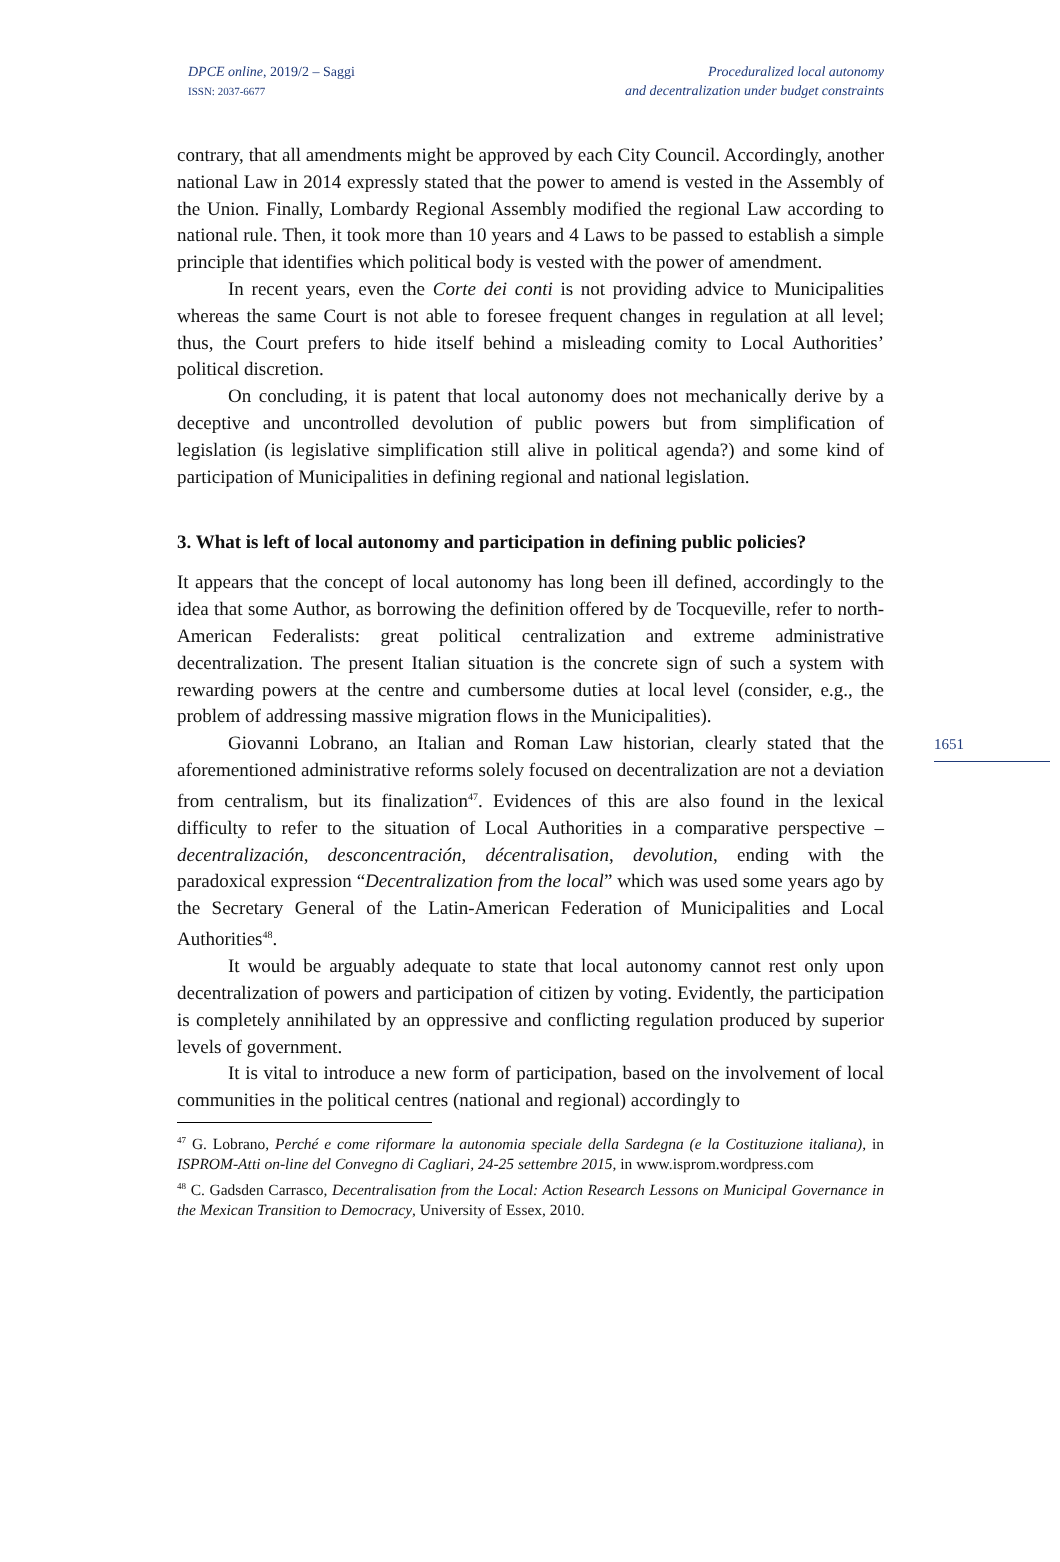DPCE online, 2019/2 – Saggi
ISSN: 2037-6677
Proceduralized local autonomy
and decentralization under budget constraints
contrary, that all amendments might be approved by each City Council. Accordingly, another national Law in 2014 expressly stated that the power to amend is vested in the Assembly of the Union. Finally, Lombardy Regional Assembly modified the regional Law according to national rule. Then, it took more than 10 years and 4 Laws to be passed to establish a simple principle that identifies which political body is vested with the power of amendment.
In recent years, even the Corte dei conti is not providing advice to Municipalities whereas the same Court is not able to foresee frequent changes in regulation at all level; thus, the Court prefers to hide itself behind a misleading comity to Local Authorities’ political discretion.
On concluding, it is patent that local autonomy does not mechanically derive by a deceptive and uncontrolled devolution of public powers but from simplification of legislation (is legislative simplification still alive in political agenda?) and some kind of participation of Municipalities in defining regional and national legislation.
3. What is left of local autonomy and participation in defining public policies?
It appears that the concept of local autonomy has long been ill defined, accordingly to the idea that some Author, as borrowing the definition offered by de Tocqueville, refer to north-American Federalists: great political centralization and extreme administrative decentralization. The present Italian situation is the concrete sign of such a system with rewarding powers at the centre and cumbersome duties at local level (consider, e.g., the problem of addressing massive migration flows in the Municipalities).
Giovanni Lobrano, an Italian and Roman Law historian, clearly stated that the aforementioned administrative reforms solely focused on decentralization are not a deviation from centralism, but its finalization<sup>47</sup>. Evidences of this are also found in the lexical difficulty to refer to the situation of Local Authorities in a comparative perspective – decentralización, desconcentración, décentralisation, devolution, ending with the paradoxical expression “Decentralization from the local” which was used some years ago by the Secretary General of the Latin-American Federation of Municipalities and Local Authorities<sup>48</sup>.
It would be arguably adequate to state that local autonomy cannot rest only upon decentralization of powers and participation of citizen by voting. Evidently, the participation is completely annihilated by an oppressive and conflicting regulation produced by superior levels of government.
It is vital to introduce a new form of participation, based on the involvement of local communities in the political centres (national and regional) accordingly to
<sup>47</sup> G. Lobrano, Perché e come riformare la autonomia speciale della Sardegna (e la Costituzione italiana), in ISPROM-Atti on-line del Convegno di Cagliari, 24-25 settembre 2015, in www.isprom.wordpress.com
<sup>48</sup> C. Gadsden Carrasco, Decentralisation from the Local: Action Research Lessons on Municipal Governance in the Mexican Transition to Democracy, University of Essex, 2010.
1651